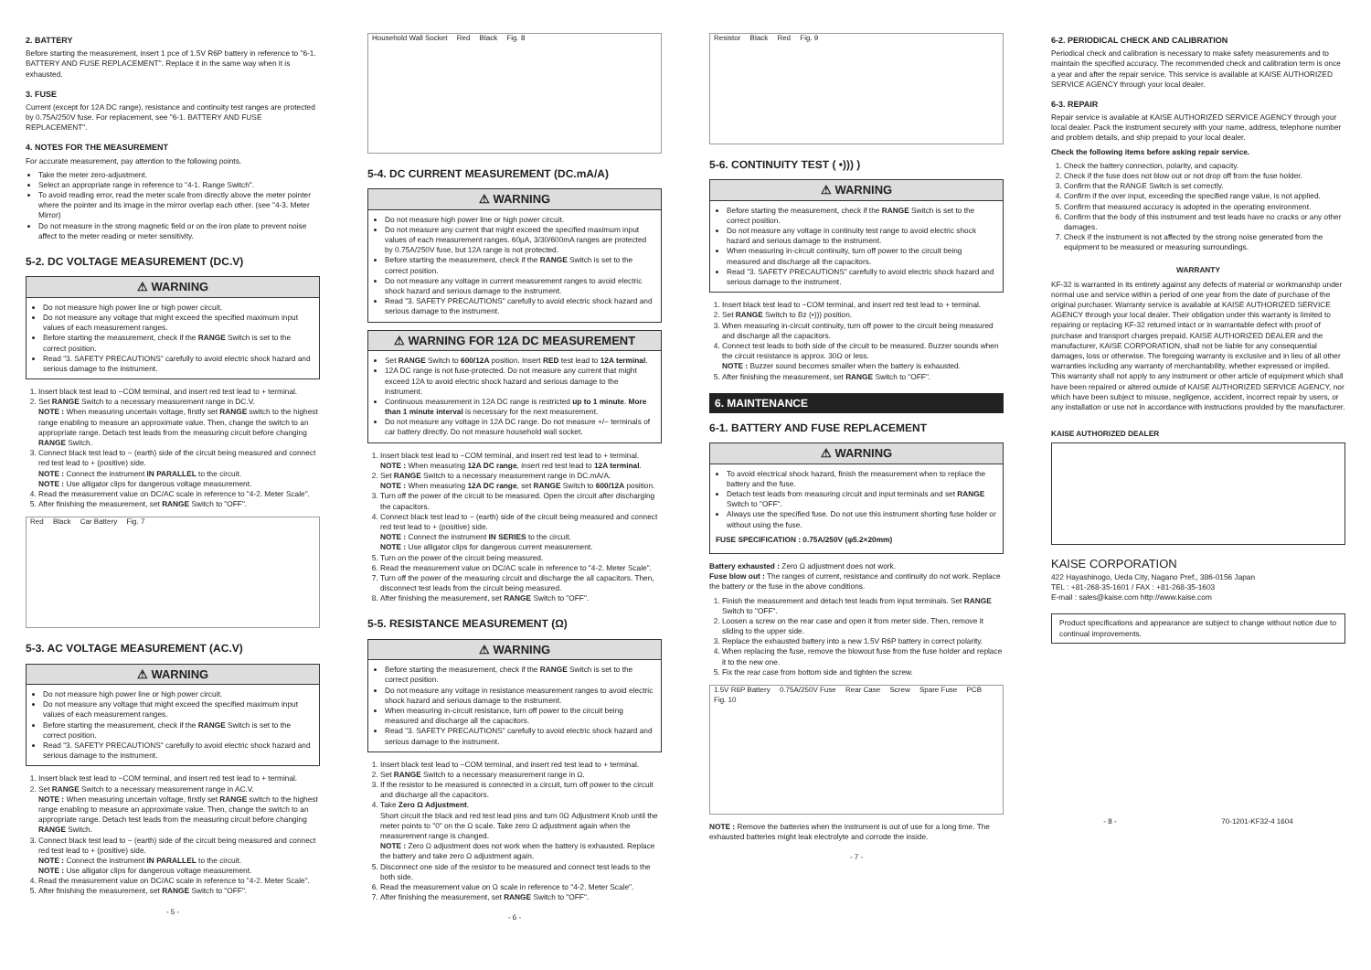2. BATTERY
Before starting the measurement, insert 1 pce of 1.5V R6P battery in reference to "6-1. BATTERY AND FUSE REPLACEMENT". Replace it in the same way when it is exhausted.
3. FUSE
Current (except for 12A DC range), resistance and continuity test ranges are protected by 0.75A/250V fuse. For replacement, see "6-1. BATTERY AND FUSE REPLACEMENT".
4. NOTES FOR THE MEASUREMENT
For accurate measurement, pay attention to the following points.
Take the meter zero-adjustment.
Select an appropriate range in reference to "4-1. Range Switch".
To avoid reading error, read the meter scale from directly above the meter pointer where the pointer and its image in the mirror overlap each other. (see "4-3. Meter Mirror)
Do not measure in the strong magnetic field or on the iron plate to prevent noise affect to the meter reading or meter sensitivity.
5-2. DC VOLTAGE MEASUREMENT (DC.V)
⚠ WARNING
Do not measure high power line or high power circuit.
Do not measure any voltage that might exceed the specified maximum input values of each measurement ranges.
Before starting the measurement, check if the RANGE Switch is set to the correct position.
Read "3. SAFETY PRECAUTIONS" carefully to avoid electric shock hazard and serious damage to the instrument.
1. Insert black test lead to −COM terminal, and insert red test lead to + terminal.
2. Set RANGE Switch to a necessary measurement range in DC.V.
NOTE : When measuring uncertain voltage, firstly set RANGE switch to the highest range enabling to measure an approximate value. Then, change the switch to an appropriate range. Detach test leads from the measuring circuit before changing RANGE Switch.
3. Connect black test lead to − (earth) side of the circuit being measured and connect red test lead to + (positive) side.
NOTE : Connect the instrument IN PARALLEL to the circuit.
NOTE : Use alligator clips for dangerous voltage measurement.
4. Read the measurement value on DC/AC scale in reference to "4-2. Meter Scale".
5. After finishing the measurement, set RANGE Switch to "OFF".
Red Black Car Battery Fig. 7
5-3. AC VOLTAGE MEASUREMENT (AC.V)
⚠ WARNING
Do not measure high power line or high power circuit.
Do not measure any voltage that might exceed the specified maximum input values of each measurement ranges.
Before starting the measurement, check if the RANGE Switch is set to the correct position.
Read "3. SAFETY PRECAUTIONS" carefully to avoid electric shock hazard and serious damage to the instrument.
1. Insert black test lead to −COM terminal, and insert red test lead to + terminal.
2. Set RANGE Switch to a necessary measurement range in AC.V.
NOTE : When measuring uncertain voltage, firstly set RANGE switch to the highest range enabling to measure an approximate value. Then, change the switch to an appropriate range. Detach test leads from the measuring circuit before changing RANGE Switch.
3. Connect black test lead to − (earth) side of the circuit being measured and connect red test lead to + (positive) side.
NOTE : Connect the instrument IN PARALLEL to the circuit.
NOTE : Use alligator clips for dangerous voltage measurement.
4. Read the measurement value on DC/AC scale in reference to "4-2. Meter Scale".
5. After finishing the measurement, set RANGE Switch to "OFF".
- 5 -
Household Wall Socket Red Black Fig. 8
5-4. DC CURRENT MEASUREMENT (DC.mA/A)
⚠ WARNING
Do not measure high power line or high power circuit.
Do not measure any current that might exceed the specified maximum input values of each measurement ranges. 60μA, 3/30/600mA ranges are protected by 0.75A/250V fuse, but 12A range is not protected.
Before starting the measurement, check if the RANGE Switch is set to the correct position.
Do not measure any voltage in current measurement ranges to avoid electric shock hazard and serious damage to the instrument.
Read "3. SAFETY PRECAUTIONS" carefully to avoid electric shock hazard and serious damage to the instrument.
⚠ WARNING FOR 12A DC MEASUREMENT
Set RANGE Switch to 600/12A position. Insert RED test lead to 12A terminal.
12A DC range is not fuse-protected. Do not measure any current that might exceed 12A to avoid electric shock hazard and serious damage to the instrument.
Continuous measurement in 12A DC range is restricted up to 1 minute. More than 1 minute interval is necessary for the next measurement.
Do not measure any voltage in 12A DC range. Do not measure +/− terminals of car battery directly. Do not measure household wall socket.
1. Insert black test lead to −COM terminal, and insert red test lead to + terminal.
NOTE : When measuring 12A DC range, insert red test lead to 12A terminal.
2. Set RANGE Switch to a necessary measurement range in DC.mA/A.
NOTE : When measuring 12A DC range, set RANGE Switch to 600/12A position.
3. Turn off the power of the circuit to be measured. Open the circuit after discharging the capacitors.
4. Connect black test lead to − (earth) side of the circuit being measured and connect red test lead to + (positive) side.
NOTE : Connect the instrument IN SERIES to the circuit.
NOTE : Use alligator clips for dangerous current measurement.
5. Turn on the power of the circuit being measured.
6. Read the measurement value on DC/AC scale in reference to "4-2. Meter Scale".
7. Turn off the power of the measuring circuit and discharge the all capacitors. Then, disconnect test leads from the circuit being measured.
8. After finishing the measurement, set RANGE Switch to "OFF".
5-5. RESISTANCE MEASUREMENT (Ω)
⚠ WARNING
Before starting the measurement, check if the RANGE Switch is set to the correct position.
Do not measure any voltage in resistance measurement ranges to avoid electric shock hazard and serious damage to the instrument.
When measuring in-circuit resistance, turn off power to the circuit being measured and discharge all the capacitors.
Read "3. SAFETY PRECAUTIONS" carefully to avoid electric shock hazard and serious damage to the instrument.
1. Insert black test lead to −COM terminal, and insert red test lead to + terminal.
2. Set RANGE Switch to a necessary measurement range in Ω.
3. If the resistor to be measured is connected in a circuit, turn off power to the circuit and discharge all the capacitors.
4. Take Zero Ω Adjustment.
Short circuit the black and red test lead pins and turn 0Ω Adjustment Knob until the meter points to "0" on the Ω scale. Take zero Ω adjustment again when the measurement range is changed.
NOTE : Zero Ω adjustment does not work when the battery is exhausted. Replace the battery and take zero Ω adjustment again.
5. Disconnect one side of the resistor to be measured and connect test leads to the both side.
6. Read the measurement value on Ω scale in reference to "4-2. Meter Scale".
7. After finishing the measurement, set RANGE Switch to "OFF".
- 6 -
Resistor Black Red Fig. 9
5-6. CONTINUITY TEST ( •))) )
⚠ WARNING
Before starting the measurement, check if the RANGE Switch is set to the correct position.
Do not measure any voltage in continuity test range to avoid electric shock hazard and serious damage to the instrument.
When measuring in-circuit continuity, turn off power to the circuit being measured and discharge all the capacitors.
Read "3. SAFETY PRECAUTIONS" carefully to avoid electric shock hazard and serious damage to the instrument.
1. Insert black test lead to −COM terminal, and insert red test lead to + terminal.
2. Set RANGE Switch to Bz (•))) position.
3. When measuring in-circuit continuity, turn off power to the circuit being measured and discharge all the capacitors.
4. Connect test leads to both side of the circuit to be measured. Buzzer sounds when the circuit resistance is approx. 30Ω or less.
NOTE : Buzzer sound becomes smaller when the battery is exhausted.
5. After finishing the measurement, set RANGE Switch to "OFF".
6. MAINTENANCE
6-1. BATTERY AND FUSE REPLACEMENT
⚠ WARNING
To avoid electrical shock hazard, finish the measurement when to replace the battery and the fuse.
Detach test leads from measuring circuit and input terminals and set RANGE Switch to "OFF".
Always use the specified fuse. Do not use this instrument shorting fuse holder or without using the fuse.
FUSE SPECIFICATION : 0.75A/250V (φ5.2×20mm)
Battery exhausted : Zero Ω adjustment does not work.
Fuse blow out : The ranges of current, resistance and continuity do not work. Replace the battery or the fuse in the above conditions.
1. Finish the measurement and detach test leads from input terminals. Set RANGE Switch to "OFF".
2. Loosen a screw on the rear case and open it from meter side. Then, remove it sliding to the upper side.
3. Replace the exhausted battery into a new 1.5V R6P battery in correct polarity.
4. When replacing the fuse, remove the blowout fuse from the fuse holder and replace it to the new one.
5. Fix the rear case from bottom side and tighten the screw.
1.5V R6P Battery 0.75A/250V Fuse Rear Case Screw Spare Fuse PCB Fig. 10
NOTE : Remove the batteries when the instrument is out of use for a long time. The exhausted batteries might leak electrolyte and corrode the inside.
- 7 -
6-2. PERIODICAL CHECK AND CALIBRATION
Periodical check and calibration is necessary to make safety measurements and to maintain the specified accuracy. The recommended check and calibration term is once a year and after the repair service. This service is available at KAISE AUTHORIZED SERVICE AGENCY through your local dealer.
6-3. REPAIR
Repair service is available at KAISE AUTHORIZED SERVICE AGENCY through your local dealer. Pack the instrument securely with your name, address, telephone number and problem details, and ship prepaid to your local dealer.
Check the following items before asking repair service.
1. Check the battery connection, polarity, and capacity.
2. Check if the fuse does not blow out or not drop off from the fuse holder.
3. Confirm that the RANGE Switch is set correctly.
4. Confirm if the over input, exceeding the specified range value, is not applied.
5. Confirm that measured accuracy is adopted in the operating environment.
6. Confirm that the body of this instrument and test leads have no cracks or any other damages.
7. Check if the instrument is not affected by the strong noise generated from the equipment to be measured or measuring surroundings.
WARRANTY
KF-32 is warranted in its entirety against any defects of material or workmanship under normal use and service within a period of one year from the date of purchase of the original purchaser. Warranty service is available at KAISE AUTHORIZED SERVICE AGENCY through your local dealer. Their obligation under this warranty is limited to repairing or replacing KF-32 returned intact or in warrantable defect with proof of purchase and transport charges prepaid. KAISE AUTHORIZED DEALER and the manufacturer, KAISE CORPORATION, shall not be liable for any consequential damages, loss or otherwise. The foregoing warranty is exclusive and in lieu of all other warranties including any warranty of merchantability, whether expressed or implied.
This warranty shall not apply to any instrument or other article of equipment which shall have been repaired or altered outside of KAISE AUTHORIZED SERVICE AGENCY, nor which have been subject to misuse, negligence, accident, incorrect repair by users, or any installation or use not in accordance with instructions provided by the manufacturer.
KAISE AUTHORIZED DEALER
KAISE CORPORATION
422 Hayashinogo, Ueda City, Nagano Pref., 386-0156 Japan
TEL : +81-268-35-1601 / FAX : +81-268-35-1603
E-mail : sales@kaise.com http://www.kaise.com
Product specifications and appearance are subject to change without notice due to continual improvements.
- 8 - 70-1201-KF32-4 1604